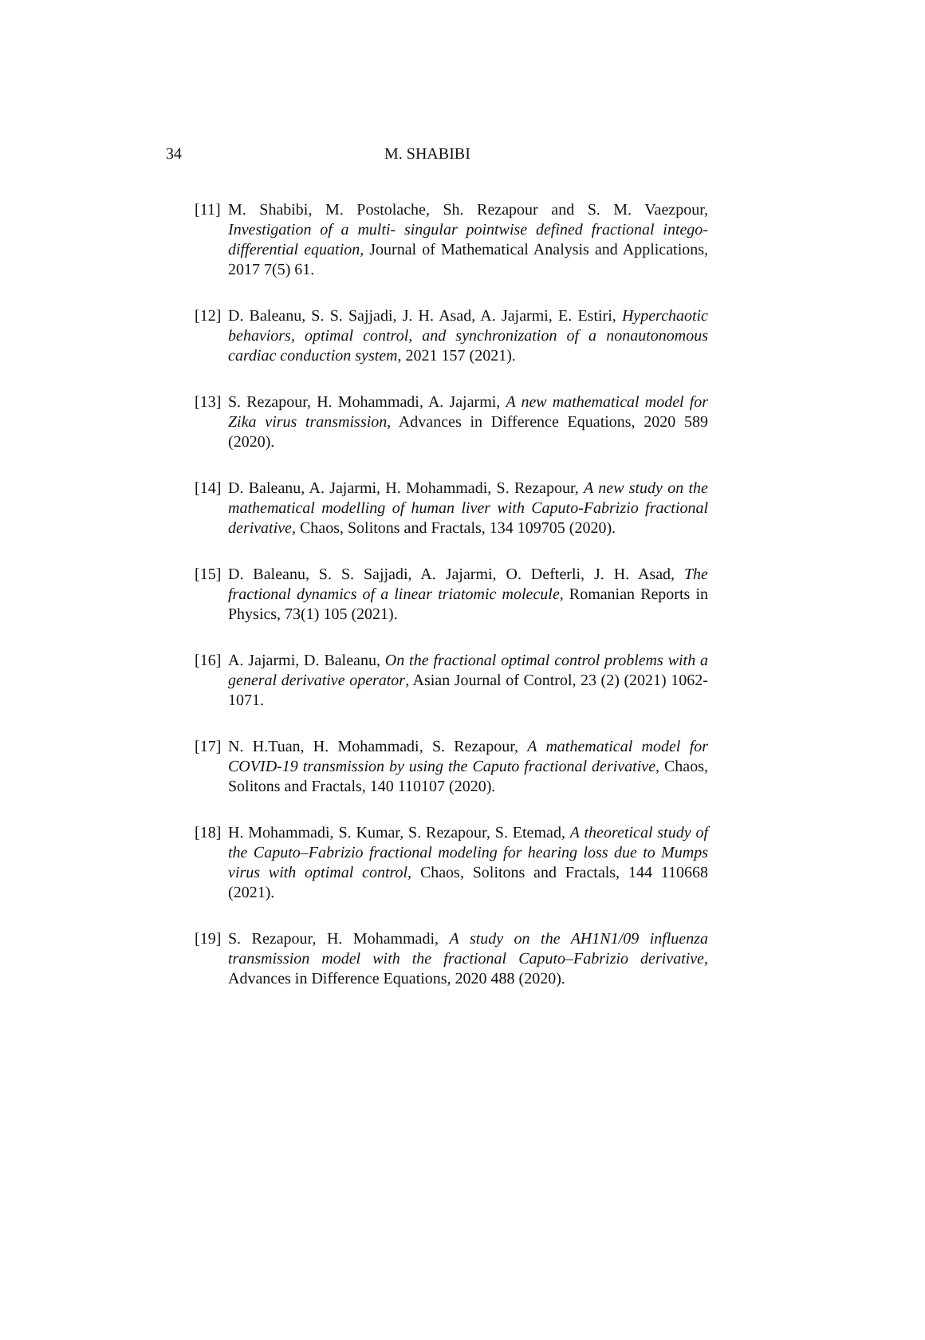34 M. SHABIBI
[11] M. Shabibi, M. Postolache, Sh. Rezapour and S. M. Vaezpour, Investigation of a multi- singular pointwise defined fractional intego-differential equation, Journal of Mathematical Analysis and Applications, 2017 7(5) 61.
[12] D. Baleanu, S. S. Sajjadi, J. H. Asad, A. Jajarmi, E. Estiri, Hyperchaotic behaviors, optimal control, and synchronization of a nonautonomous cardiac conduction system, 2021 157 (2021).
[13] S. Rezapour, H. Mohammadi, A. Jajarmi, A new mathematical model for Zika virus transmission, Advances in Difference Equations, 2020 589 (2020).
[14] D. Baleanu, A. Jajarmi, H. Mohammadi, S. Rezapour, A new study on the mathematical modelling of human liver with Caputo-Fabrizio fractional derivative, Chaos, Solitons and Fractals, 134 109705 (2020).
[15] D. Baleanu, S. S. Sajjadi, A. Jajarmi, O. Defterli, J. H. Asad, The fractional dynamics of a linear triatomic molecule, Romanian Reports in Physics, 73(1) 105 (2021).
[16] A. Jajarmi, D. Baleanu, On the fractional optimal control problems with a general derivative operator, Asian Journal of Control, 23 (2) (2021) 1062-1071.
[17] N. H.Tuan, H. Mohammadi, S. Rezapour, A mathematical model for COVID-19 transmission by using the Caputo fractional derivative, Chaos, Solitons and Fractals, 140 110107 (2020).
[18] H. Mohammadi, S. Kumar, S. Rezapour, S. Etemad, A theoretical study of the Caputo–Fabrizio fractional modeling for hearing loss due to Mumps virus with optimal control, Chaos, Solitons and Fractals, 144 110668 (2021).
[19] S. Rezapour, H. Mohammadi, A study on the AH1N1/09 influenza transmission model with the fractional Caputo–Fabrizio derivative, Advances in Difference Equations, 2020 488 (2020).